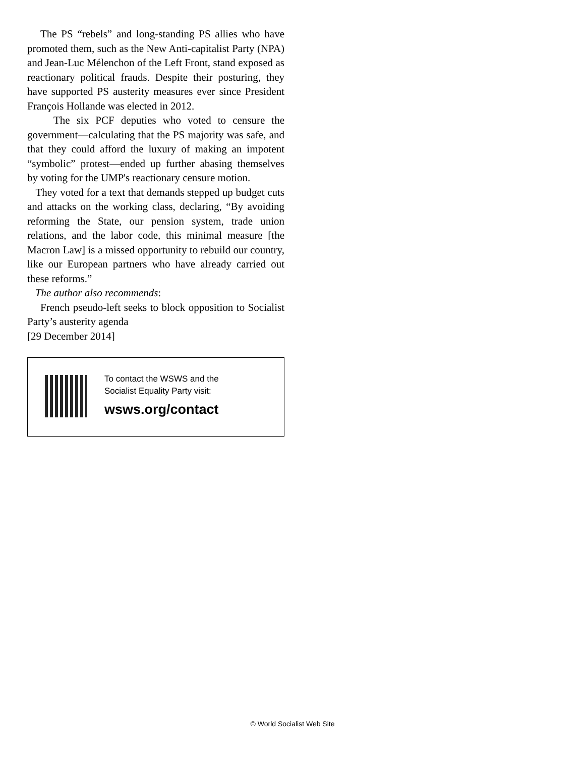The PS “rebels” and long-standing PS allies who have promoted them, such as the New Anti-capitalist Party (NPA) and Jean-Luc Mélenchon of the Left Front, stand exposed as reactionary political frauds. Despite their posturing, they have supported PS austerity measures ever since President François Hollande was elected in 2012.
The six PCF deputies who voted to censure the government—calculating that the PS majority was safe, and that they could afford the luxury of making an impotent “symbolic” protest—ended up further abasing themselves by voting for the UMP's reactionary censure motion.
They voted for a text that demands stepped up budget cuts and attacks on the working class, declaring, “By avoiding reforming the State, our pension system, trade union relations, and the labor code, this minimal measure [the Macron Law] is a missed opportunity to rebuild our country, like our European partners who have already carried out these reforms.”
The author also recommends:
French pseudo-left seeks to block opposition to Socialist Party’s austerity agenda
[29 December 2014]
To contact the WSWS and the
Socialist Equality Party visit:
wsws.org/contact
© World Socialist Web Site